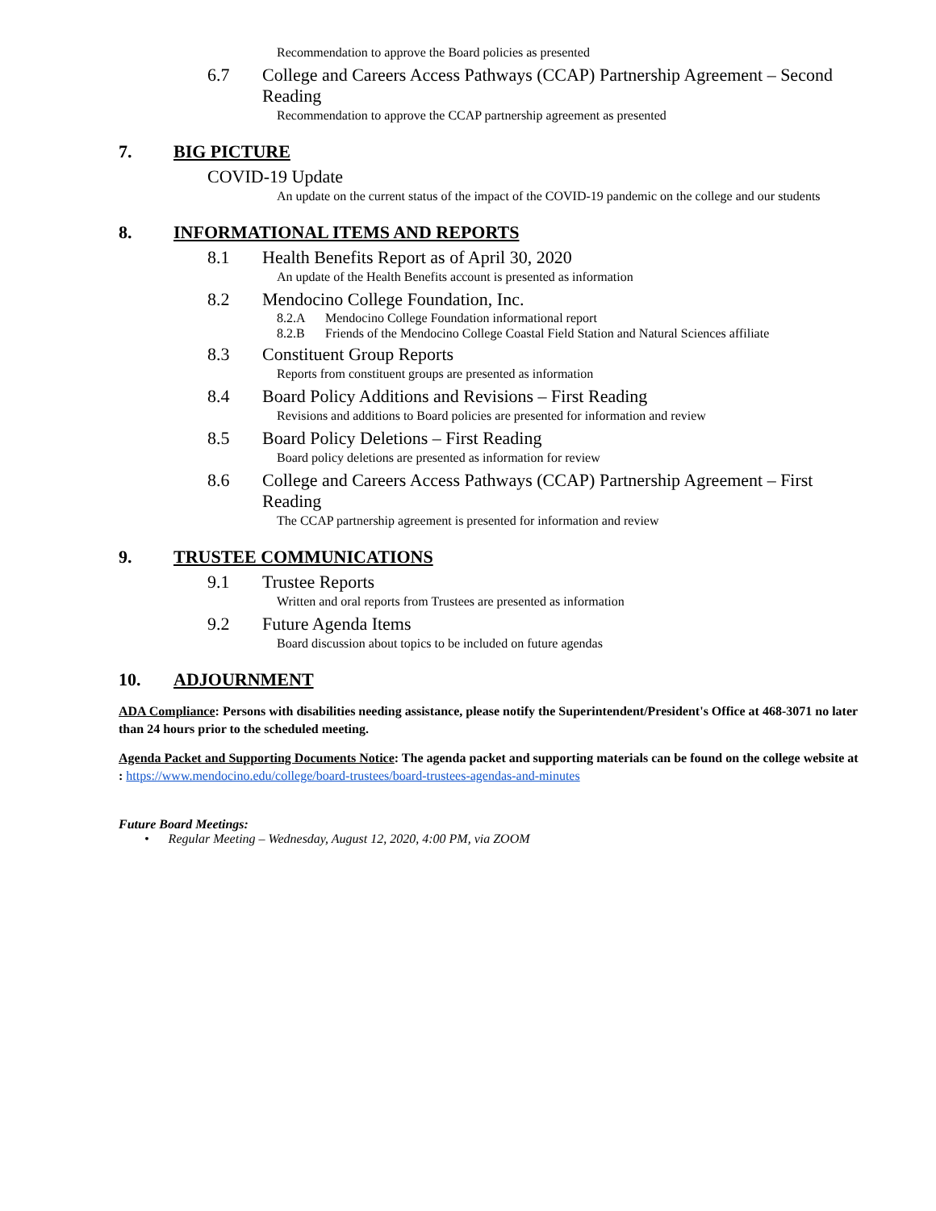Recommendation to approve the Board policies as presented
6.7 College and Careers Access Pathways (CCAP) Partnership Agreement – Second Reading
Recommendation to approve the CCAP partnership agreement as presented
7. BIG PICTURE
COVID-19 Update
An update on the current status of the impact of the COVID-19 pandemic on the college and our students
8. INFORMATIONAL ITEMS AND REPORTS
8.1 Health Benefits Report as of April 30, 2020
An update of the Health Benefits account is presented as information
8.2 Mendocino College Foundation, Inc.
8.2.A Mendocino College Foundation informational report
8.2.B Friends of the Mendocino College Coastal Field Station and Natural Sciences affiliate
8.3 Constituent Group Reports
Reports from constituent groups are presented as information
8.4 Board Policy Additions and Revisions – First Reading
Revisions and additions to Board policies are presented for information and review
8.5 Board Policy Deletions – First Reading
Board policy deletions are presented as information for review
8.6 College and Careers Access Pathways (CCAP) Partnership Agreement – First Reading
The CCAP partnership agreement is presented for information and review
9. TRUSTEE COMMUNICATIONS
9.1 Trustee Reports
Written and oral reports from Trustees are presented as information
9.2 Future Agenda Items
Board discussion about topics to be included on future agendas
10. ADJOURNMENT
ADA Compliance: Persons with disabilities needing assistance, please notify the Superintendent/President's Office at 468-3071 no later than 24 hours prior to the scheduled meeting.
Agenda Packet and Supporting Documents Notice: The agenda packet and supporting materials can be found on the college website at : https://www.mendocino.edu/college/board-trustees/board-trustees-agendas-and-minutes
Future Board Meetings:
• Regular Meeting – Wednesday, August 12, 2020, 4:00 PM, via ZOOM